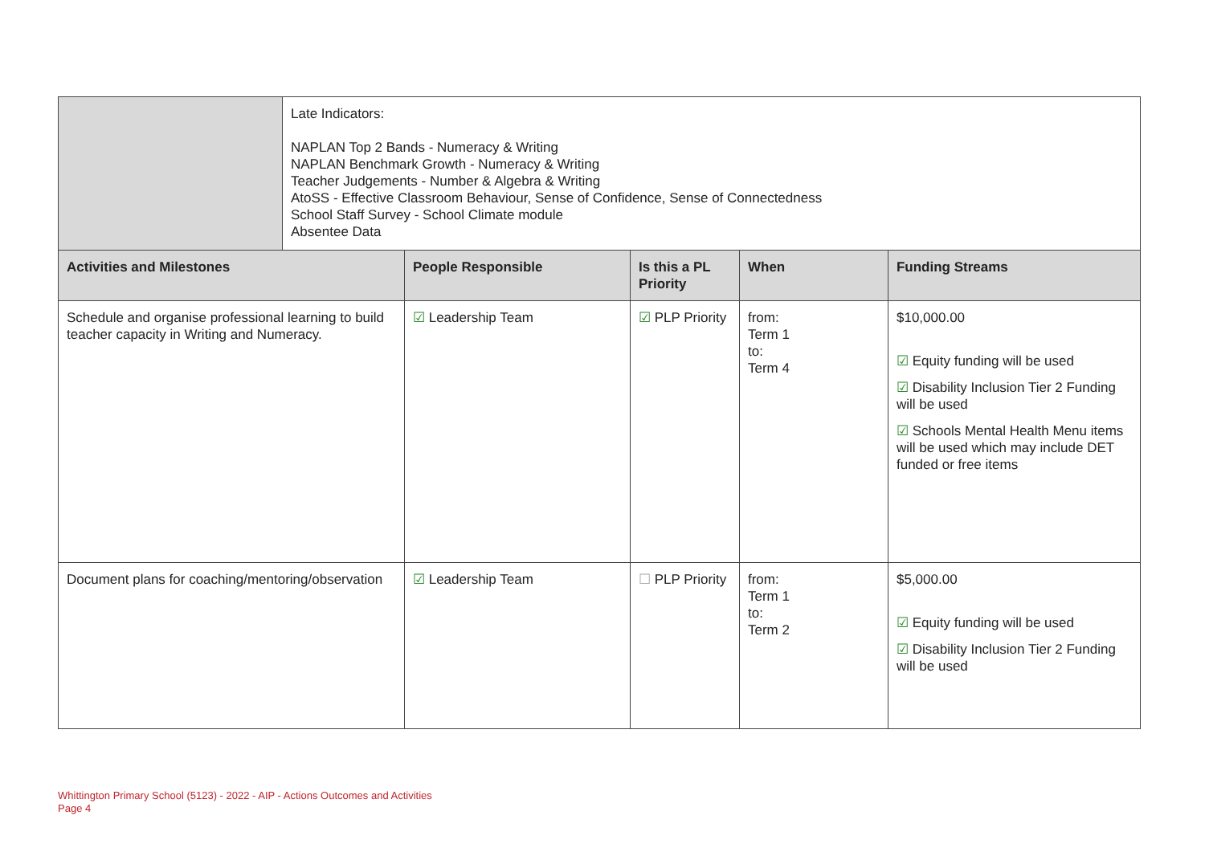| | Late Indicators: NAPLAN Top 2 Bands - Numeracy & Writing NAPLAN Benchmark Growth - Numeracy & Writing Teacher Judgements - Number & Algebra & Writing AtoSS - Effective Classroom Behaviour, Sense of Confidence, Sense of Connectedness School Staff Survey - School Climate module Absentee Data | | | | |
| Activities and Milestones | | People Responsible | Is this a PL Priority | When | Funding Streams |
| Schedule and organise professional learning to build teacher capacity in Writing and Numeracy. | | ☑ Leadership Team | ☑ PLP Priority | from: Term 1 to: Term 4 | $10,000.00 ☑ Equity funding will be used ☑ Disability Inclusion Tier 2 Funding will be used ☑ Schools Mental Health Menu items will be used which may include DET funded or free items |
| Document plans for coaching/mentoring/observation | | ☑ Leadership Team | ☐ PLP Priority | from: Term 1 to: Term 2 | $5,000.00 ☑ Equity funding will be used ☑ Disability Inclusion Tier 2 Funding will be used |
Whittington Primary School (5123) - 2022 - AIP - Actions Outcomes and Activities
Page 4